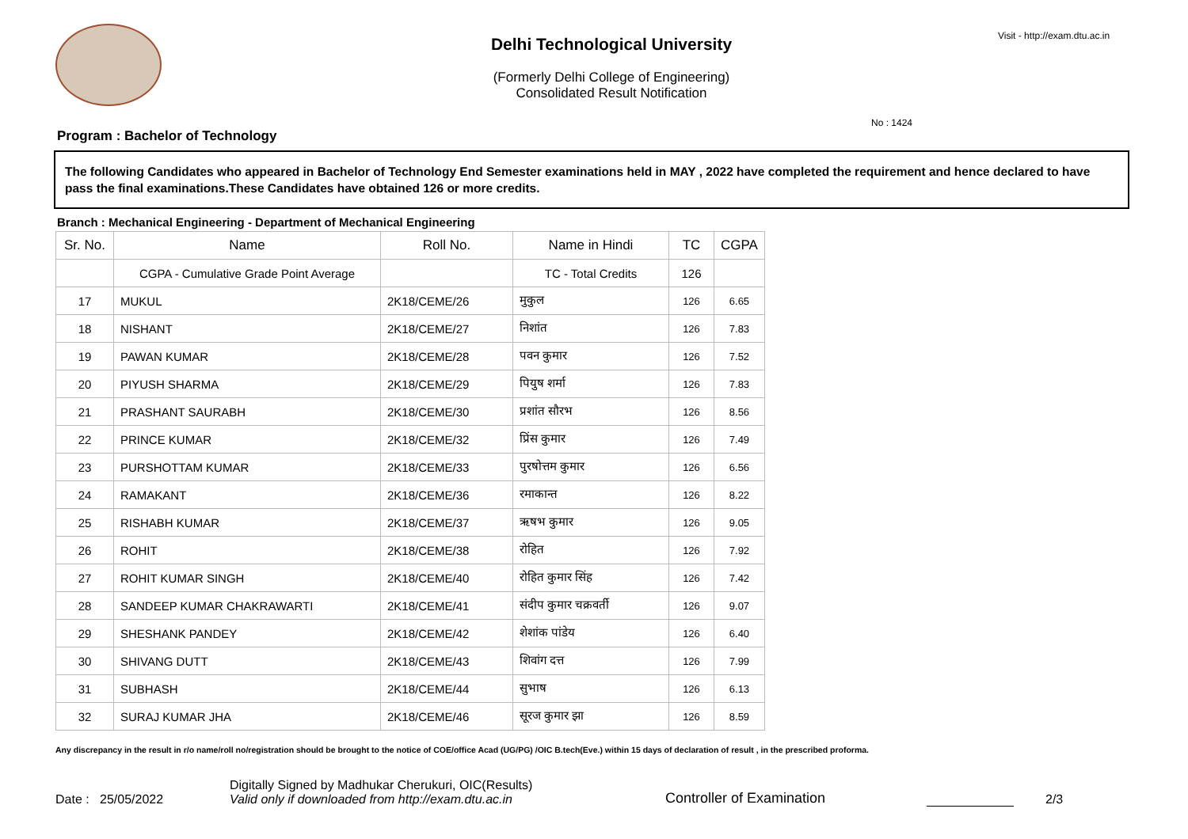Delhi Technological University
(Formerly Delhi College of Engineering)
Consolidated Result Notification
Visit - http://exam.dtu.ac.in
No : 1424
Program : Bachelor of Technology
The following Candidates who appeared in Bachelor of Technology End Semester examinations held in MAY , 2022 have completed the requirement and hence declared to have pass the final examinations.These Candidates have obtained 126 or more credits.
Branch : Mechanical Engineering - Department of Mechanical Engineering
| Sr. No. | Name | Roll No. | Name in Hindi | TC | CGPA |
| --- | --- | --- | --- | --- | --- |
| | CGPA - Cumulative Grade Point Average | | TC - Total Credits | 126 | |
| 17 | MUKUL | 2K18/CEME/26 | मुकुल | 126 | 6.65 |
| 18 | NISHANT | 2K18/CEME/27 | निशांत | 126 | 7.83 |
| 19 | PAWAN KUMAR | 2K18/CEME/28 | पवन कुमार | 126 | 7.52 |
| 20 | PIYUSH SHARMA | 2K18/CEME/29 | पियुष शर्मा | 126 | 7.83 |
| 21 | PRASHANT SAURABH | 2K18/CEME/30 | प्रशांत सौरभ | 126 | 8.56 |
| 22 | PRINCE KUMAR | 2K18/CEME/32 | प्रिंस कुमार | 126 | 7.49 |
| 23 | PURSHOTTAM KUMAR | 2K18/CEME/33 | पुरषोत्तम कुमार | 126 | 6.56 |
| 24 | RAMAKANT | 2K18/CEME/36 | रमाकान्त | 126 | 8.22 |
| 25 | RISHABH KUMAR | 2K18/CEME/37 | ऋषभ कुमार | 126 | 9.05 |
| 26 | ROHIT | 2K18/CEME/38 | रोहित | 126 | 7.92 |
| 27 | ROHIT KUMAR SINGH | 2K18/CEME/40 | रोहित कुमार सिंह | 126 | 7.42 |
| 28 | SANDEEP KUMAR CHAKRAWARTI | 2K18/CEME/41 | संदीप कुमार चक्रवर्ती | 126 | 9.07 |
| 29 | SHESHANK PANDEY | 2K18/CEME/42 | शेशांक पांडेय | 126 | 6.40 |
| 30 | SHIVANG DUTT | 2K18/CEME/43 | शिवांग दत्त | 126 | 7.99 |
| 31 | SUBHASH | 2K18/CEME/44 | सुभाष | 126 | 6.13 |
| 32 | SURAJ KUMAR JHA | 2K18/CEME/46 | सूरज कुमार झा | 126 | 8.59 |
Any discrepancy in the result in r/o name/roll no/registration should be brought to the notice of COE/office Acad (UG/PG) /OIC B.tech(Eve.) within 15 days of declaration of result , in the prescribed proforma.
Date : 25/05/2022
Digitally Signed by Madhukar Cherukuri, OIC(Results)
Valid only if downloaded from http://exam.dtu.ac.in
Controller of Examination
2/3